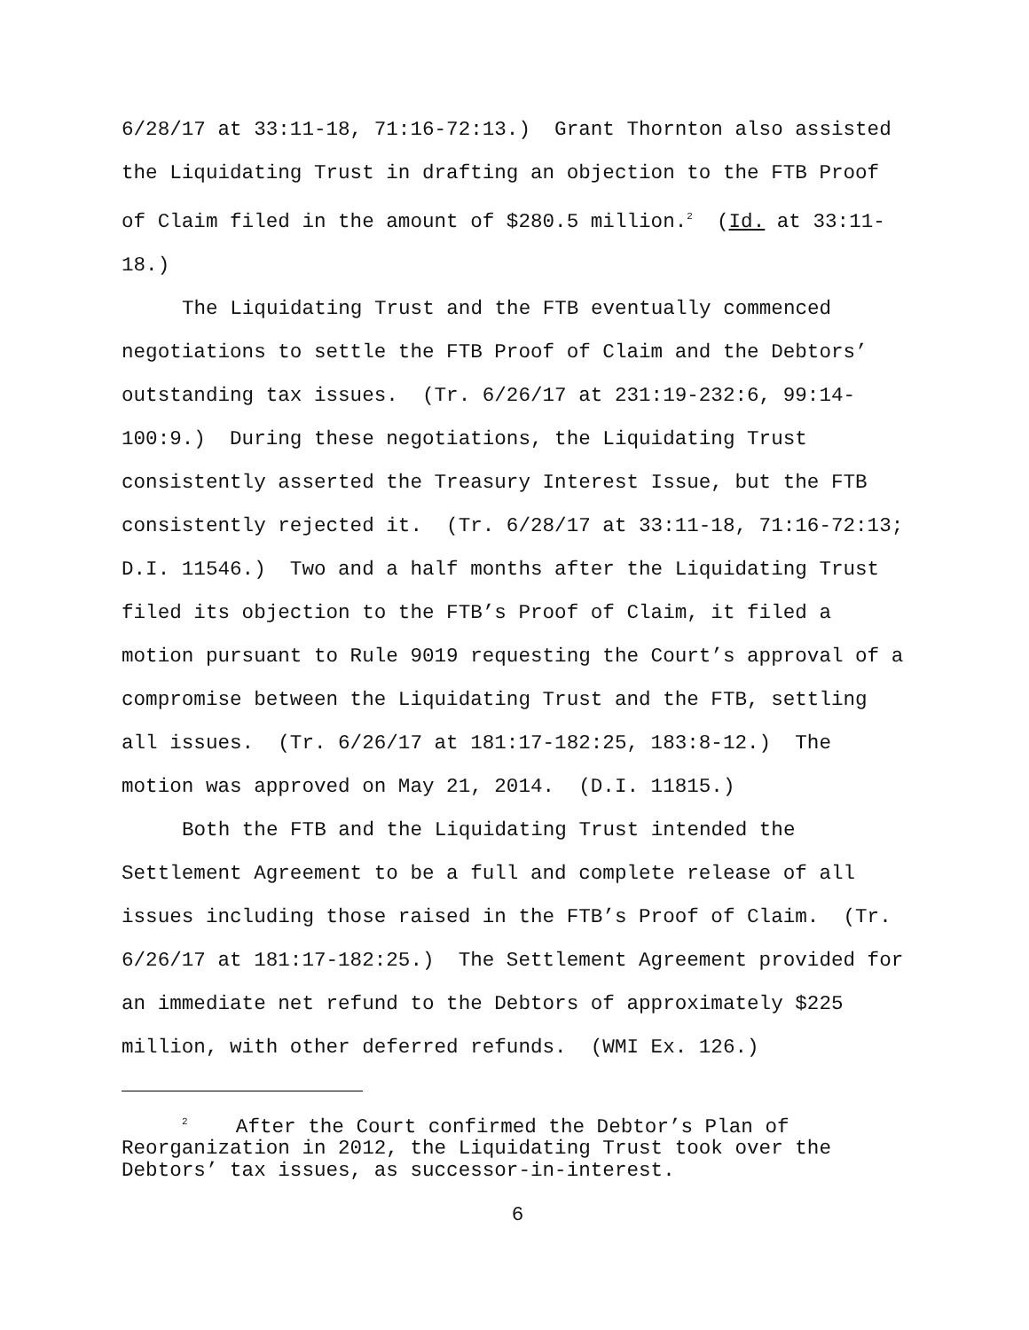6/28/17 at 33:11-18, 71:16-72:13.) Grant Thornton also assisted the Liquidating Trust in drafting an objection to the FTB Proof of Claim filed in the amount of $280.5 million.<sup>2</sup> (Id. at 33:11-18.)
The Liquidating Trust and the FTB eventually commenced negotiations to settle the FTB Proof of Claim and the Debtors’ outstanding tax issues. (Tr. 6/26/17 at 231:19-232:6, 99:14-100:9.) During these negotiations, the Liquidating Trust consistently asserted the Treasury Interest Issue, but the FTB consistently rejected it. (Tr. 6/28/17 at 33:11-18, 71:16-72:13; D.I. 11546.) Two and a half months after the Liquidating Trust filed its objection to the FTB’s Proof of Claim, it filed a motion pursuant to Rule 9019 requesting the Court’s approval of a compromise between the Liquidating Trust and the FTB, settling all issues. (Tr. 6/26/17 at 181:17-182:25, 183:8-12.) The motion was approved on May 21, 2014. (D.I. 11815.)
Both the FTB and the Liquidating Trust intended the Settlement Agreement to be a full and complete release of all issues including those raised in the FTB’s Proof of Claim. (Tr. 6/26/17 at 181:17-182:25.) The Settlement Agreement provided for an immediate net refund to the Debtors of approximately $225 million, with other deferred refunds. (WMI Ex. 126.)
<sup>2</sup> After the Court confirmed the Debtor’s Plan of Reorganization in 2012, the Liquidating Trust took over the Debtors’ tax issues, as successor-in-interest.
6